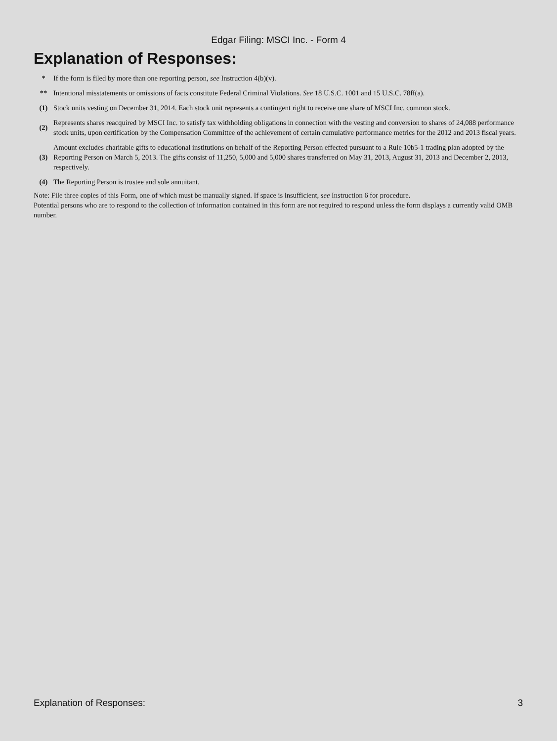Edgar Filing: MSCI Inc. - Form 4
Explanation of Responses:
| * | If the form is filed by more than one reporting person, see Instruction 4(b)(v). |
| ** | Intentional misstatements or omissions of facts constitute Federal Criminal Violations. See 18 U.S.C. 1001 and 15 U.S.C. 78ff(a). |
| (1) | Stock units vesting on December 31, 2014. Each stock unit represents a contingent right to receive one share of MSCI Inc. common stock. |
| (2) | Represents shares reacquired by MSCI Inc. to satisfy tax withholding obligations in connection with the vesting and conversion to shares of 24,088 performance stock units, upon certification by the Compensation Committee of the achievement of certain cumulative performance metrics for the 2012 and 2013 fiscal years. |
| (3) | Amount excludes charitable gifts to educational institutions on behalf of the Reporting Person effected pursuant to a Rule 10b5-1 trading plan adopted by the Reporting Person on March 5, 2013. The gifts consist of 11,250, 5,000 and 5,000 shares transferred on May 31, 2013, August 31, 2013 and December 2, 2013, respectively. |
| (4) | The Reporting Person is trustee and sole annuitant. |
Note: File three copies of this Form, one of which must be manually signed. If space is insufficient, see Instruction 6 for procedure.
Potential persons who are to respond to the collection of information contained in this form are not required to respond unless the form displays a currently valid OMB number.
Explanation of Responses: 3